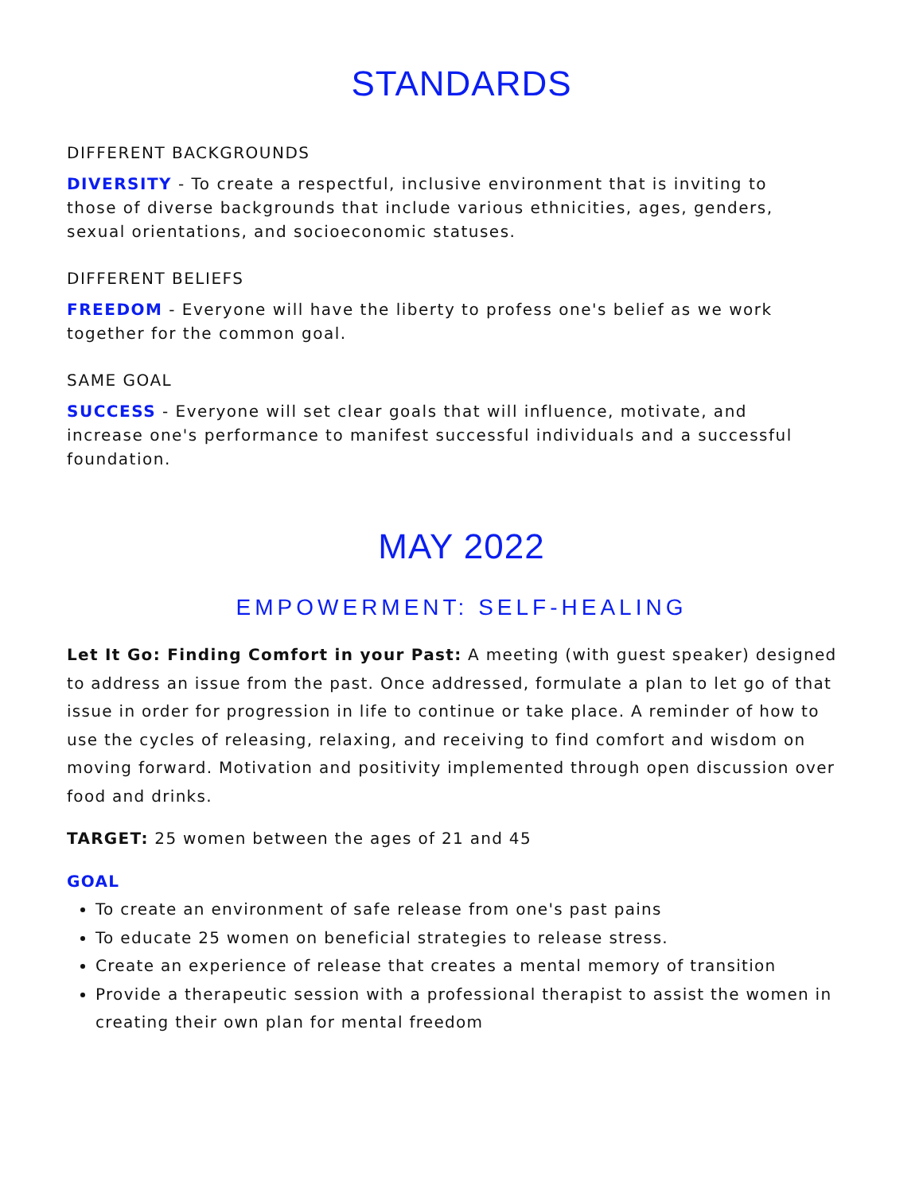STANDARDS
DIFFERENT BACKGROUNDS
DIVERSITY - To create a respectful, inclusive environment that is inviting to those of diverse backgrounds that include various ethnicities, ages, genders, sexual orientations, and socioeconomic statuses.
DIFFERENT BELIEFS
FREEDOM - Everyone will have the liberty to profess one's belief as we work together for the common goal.
SAME GOAL
SUCCESS - Everyone will set clear goals that will influence, motivate, and increase one's performance to manifest successful individuals and a successful foundation.
MAY 2022
EMPOWERMENT: SELF-HEALING
Let It Go: Finding Comfort in your Past: A meeting (with guest speaker) designed to address an issue from the past. Once addressed, formulate a plan to let go of that issue in order for progression in life to continue or take place. A reminder of how to use the cycles of releasing, relaxing, and receiving to find comfort and wisdom on moving forward. Motivation and positivity implemented through open discussion over food and drinks.
TARGET: 25 women between the ages of 21 and 45
GOAL
To create an environment of safe release from one's past pains
To educate 25 women on beneficial strategies to release stress.
Create an experience of release that creates a mental memory of transition
Provide a therapeutic session with a professional therapist to assist the women in creating their own plan for mental freedom